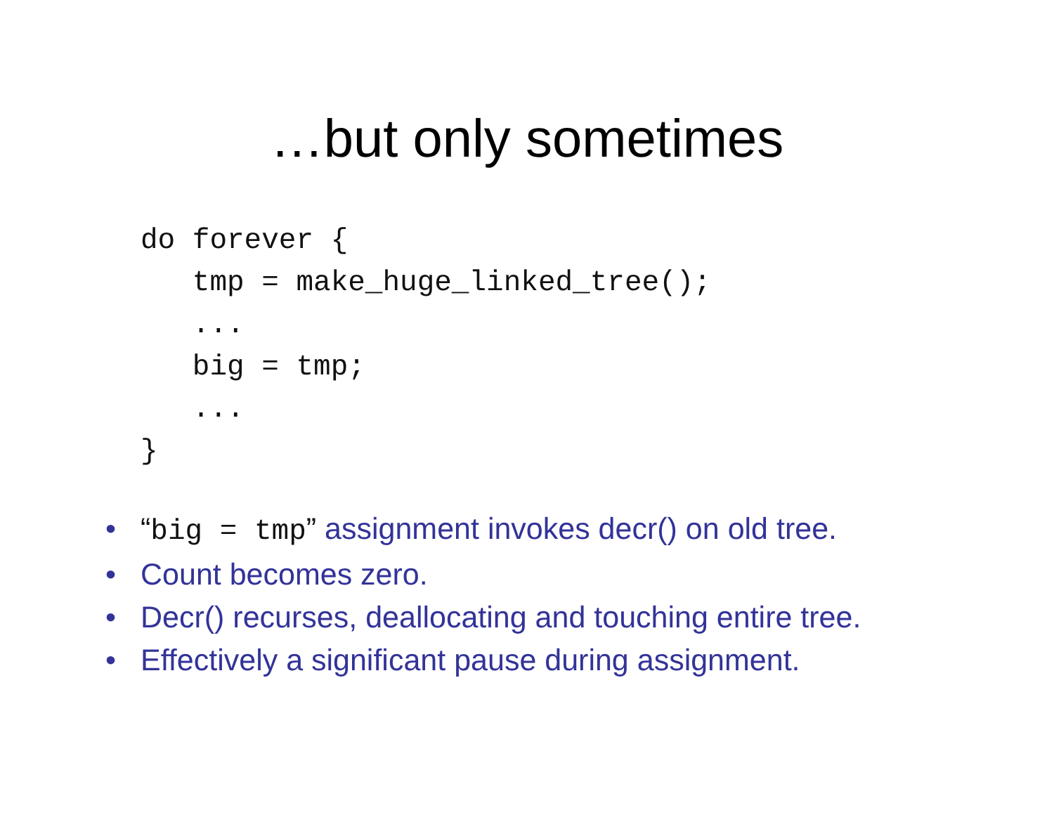…but only sometimes
do forever {
   tmp = make_huge_linked_tree();
   ...
   big = tmp;
   ...
}
• “big = tmp” assignment invokes decr() on old tree.
• Count becomes zero.
• Decr() recurses, deallocating and touching entire tree.
• Effectively a significant pause during assignment.